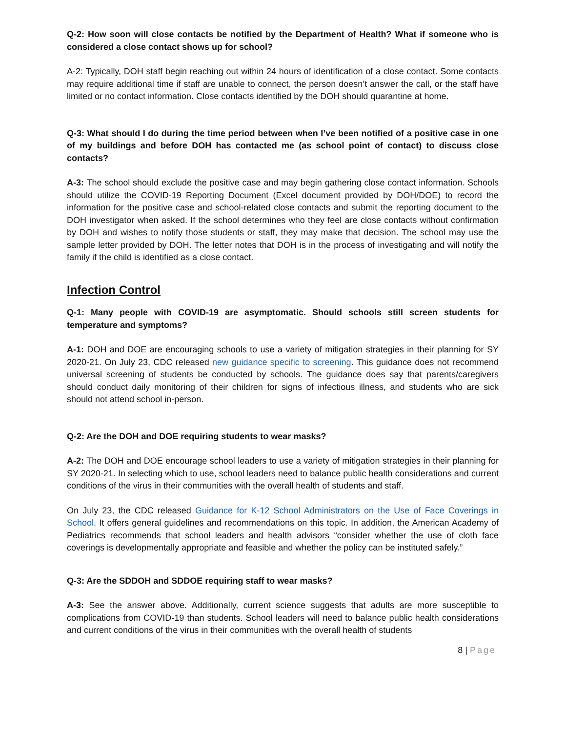Q-2: How soon will close contacts be notified by the Department of Health? What if someone who is considered a close contact shows up for school?
A-2: Typically, DOH staff begin reaching out within 24 hours of identification of a close contact. Some contacts may require additional time if staff are unable to connect, the person doesn’t answer the call, or the staff have limited or no contact information. Close contacts identified by the DOH should quarantine at home.
Q-3: What should I do during the time period between when I’ve been notified of a positive case in one of my buildings and before DOH has contacted me (as school point of contact) to discuss close contacts?
A-3: The school should exclude the positive case and may begin gathering close contact information. Schools should utilize the COVID-19 Reporting Document (Excel document provided by DOH/DOE) to record the information for the positive case and school-related close contacts and submit the reporting document to the DOH investigator when asked. If the school determines who they feel are close contacts without confirmation by DOH and wishes to notify those students or staff, they may make that decision. The school may use the sample letter provided by DOH. The letter notes that DOH is in the process of investigating and will notify the family if the child is identified as a close contact.
Infection Control
Q-1: Many people with COVID-19 are asymptomatic. Should schools still screen students for temperature and symptoms?
A-1: DOH and DOE are encouraging schools to use a variety of mitigation strategies in their planning for SY 2020-21. On July 23, CDC released new guidance specific to screening. This guidance does not recommend universal screening of students be conducted by schools. The guidance does say that parents/caregivers should conduct daily monitoring of their children for signs of infectious illness, and students who are sick should not attend school in-person.
Q-2: Are the DOH and DOE requiring students to wear masks?
A-2: The DOH and DOE encourage school leaders to use a variety of mitigation strategies in their planning for SY 2020-21. In selecting which to use, school leaders need to balance public health considerations and current conditions of the virus in their communities with the overall health of students and staff.
On July 23, the CDC released Guidance for K-12 School Administrators on the Use of Face Coverings in School. It offers general guidelines and recommendations on this topic. In addition, the American Academy of Pediatrics recommends that school leaders and health advisors “consider whether the use of cloth face coverings is developmentally appropriate and feasible and whether the policy can be instituted safely.”
Q-3: Are the SDDOH and SDDOE requiring staff to wear masks?
A-3: See the answer above. Additionally, current science suggests that adults are more susceptible to complications from COVID-19 than students. School leaders will need to balance public health considerations and current conditions of the virus in their communities with the overall health of students
8 | Page